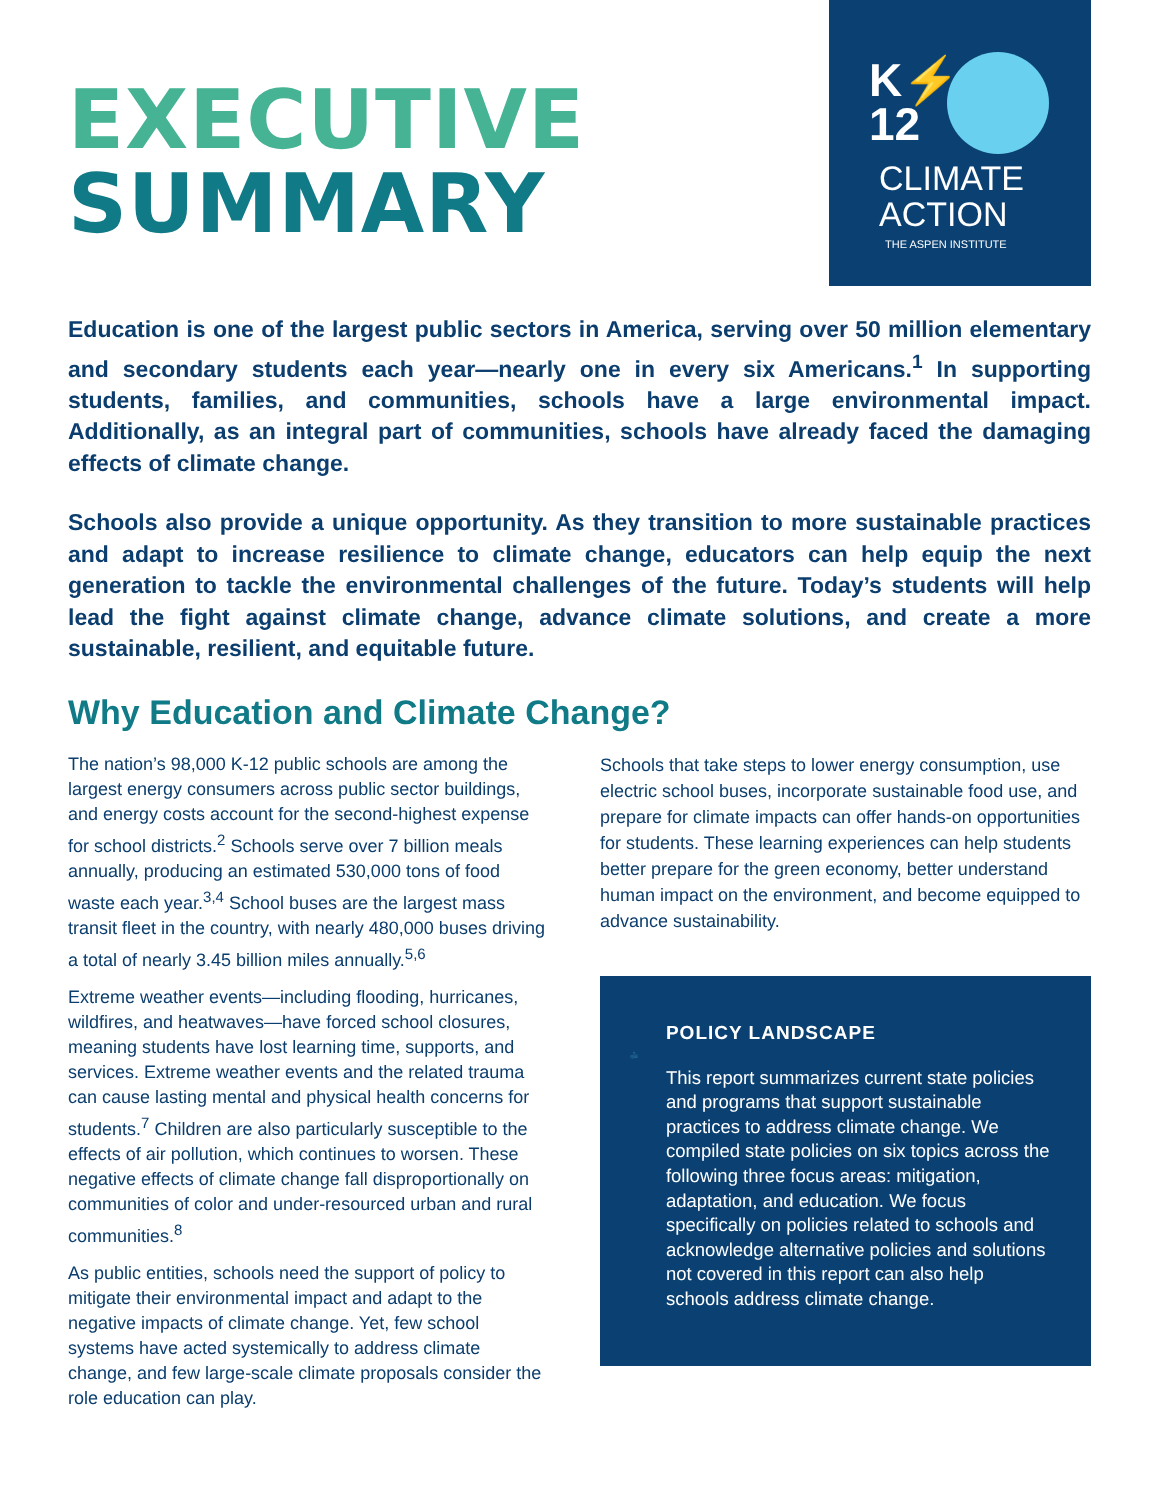EXECUTIVE
SUMMARY
K⚡
12
CLIMATE
ACTION
THE ASPEN INSTITUTE
Education is one of the largest public sectors in America, serving over 50 million elementary and secondary students each year—nearly one in every six Americans.<sup>1</sup> In supporting students, families, and communities, schools have a large environmental impact. Additionally, as an integral part of communities, schools have already faced the damaging effects of climate change.
Schools also provide a unique opportunity. As they transition to more sustainable practices and adapt to increase resilience to climate change, educators can help equip the next generation to tackle the environmental challenges of the future. Today’s students will help lead the fight against climate change, advance climate solutions, and create a more sustainable, resilient, and equitable future.
Why Education and Climate Change?
The nation’s 98,000 K-12 public schools are among the largest energy consumers across public sector buildings, and energy costs account for the second-highest expense for school districts.<sup>2</sup> Schools serve over 7 billion meals annually, producing an estimated 530,000 tons of food waste each year.<sup>3,4</sup> School buses are the largest mass transit fleet in the country, with nearly 480,000 buses driving a total of nearly 3.45 billion miles annually.<sup>5,6</sup>
Extreme weather events—including flooding, hurricanes, wildfires, and heatwaves—have forced school closures, meaning students have lost learning time, supports, and services. Extreme weather events and the related trauma can cause lasting mental and physical health concerns for students.<sup>7</sup> Children are also particularly susceptible to the effects of air pollution, which continues to worsen. These negative effects of climate change fall disproportionally on communities of color and under-resourced urban and rural communities.<sup>8</sup>
As public entities, schools need the support of policy to mitigate their environmental impact and adapt to the negative impacts of climate change. Yet, few school systems have acted systemically to address climate change, and few large-scale climate proposals consider the role education can play.
Schools that take steps to lower energy consumption, use electric school buses, incorporate sustainable food use, and prepare for climate impacts can offer hands-on opportunities for students. These learning experiences can help students better prepare for the green economy, better understand human impact on the environment, and become equipped to advance sustainability.
POLICY LANDSCAPE
This report summarizes current state policies and programs that support sustainable practices to address climate change. We compiled state policies on six topics across the following three focus areas: mitigation, adaptation, and education. We focus specifically on policies related to schools and acknowledge alternative policies and solutions not covered in this report can also help schools address climate change.